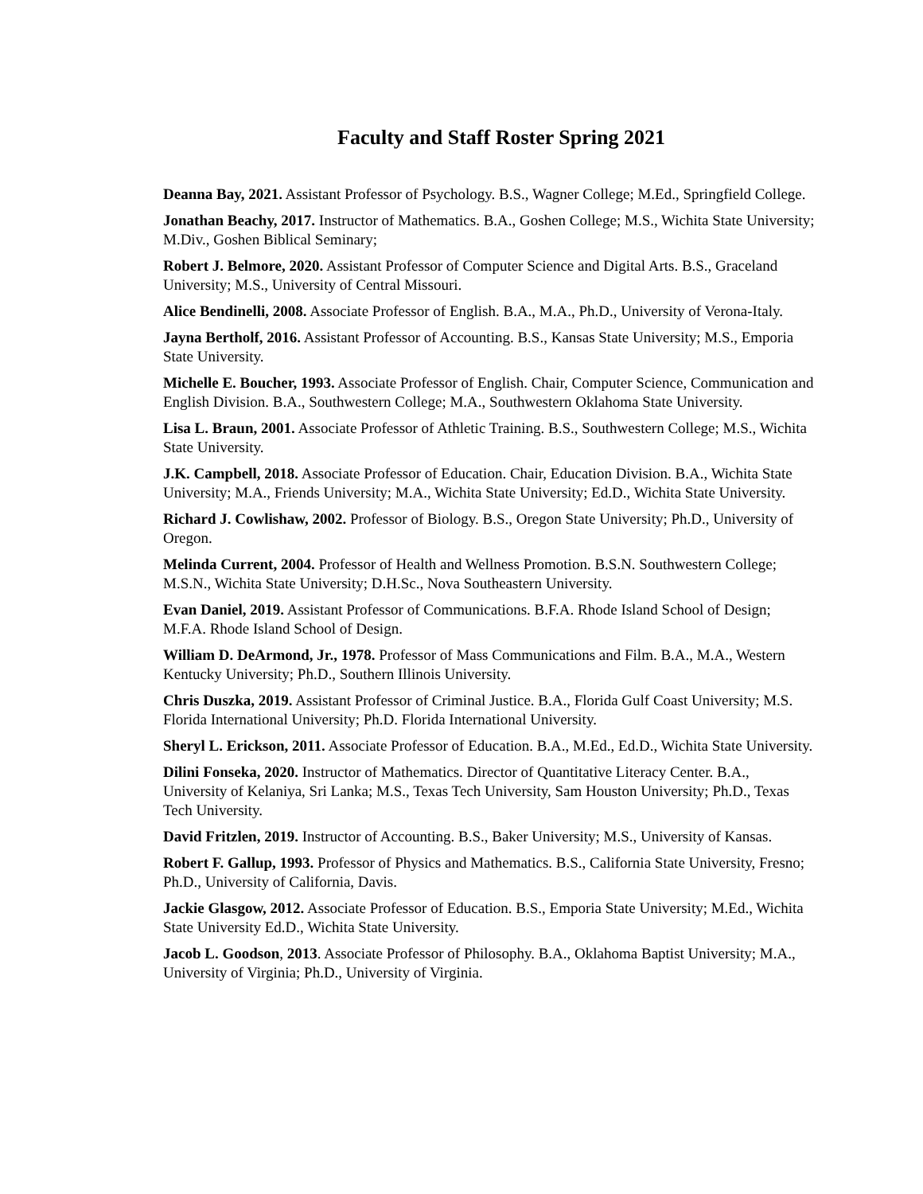Faculty and Staff Roster Spring 2021
Deanna Bay, 2021. Assistant Professor of Psychology. B.S., Wagner College; M.Ed., Springfield College.
Jonathan Beachy, 2017. Instructor of Mathematics. B.A., Goshen College; M.S., Wichita State University; M.Div., Goshen Biblical Seminary;
Robert J. Belmore, 2020. Assistant Professor of Computer Science and Digital Arts. B.S., Graceland University; M.S., University of Central Missouri.
Alice Bendinelli, 2008. Associate Professor of English. B.A., M.A., Ph.D., University of Verona-Italy.
Jayna Bertholf, 2016. Assistant Professor of Accounting. B.S., Kansas State University; M.S., Emporia State University.
Michelle E. Boucher, 1993. Associate Professor of English. Chair, Computer Science, Communication and English Division. B.A., Southwestern College; M.A., Southwestern Oklahoma State University.
Lisa L. Braun, 2001. Associate Professor of Athletic Training. B.S., Southwestern College; M.S., Wichita State University.
J.K. Campbell, 2018. Associate Professor of Education. Chair, Education Division. B.A., Wichita State University; M.A., Friends University; M.A., Wichita State University; Ed.D., Wichita State University.
Richard J. Cowlishaw, 2002. Professor of Biology. B.S., Oregon State University; Ph.D., University of Oregon.
Melinda Current, 2004. Professor of Health and Wellness Promotion. B.S.N. Southwestern College; M.S.N., Wichita State University; D.H.Sc., Nova Southeastern University.
Evan Daniel, 2019. Assistant Professor of Communications. B.F.A. Rhode Island School of Design; M.F.A. Rhode Island School of Design.
William D. DeArmond, Jr., 1978. Professor of Mass Communications and Film. B.A., M.A., Western Kentucky University; Ph.D., Southern Illinois University.
Chris Duszka, 2019. Assistant Professor of Criminal Justice. B.A., Florida Gulf Coast University; M.S. Florida International University; Ph.D. Florida International University.
Sheryl L. Erickson, 2011. Associate Professor of Education. B.A., M.Ed., Ed.D., Wichita State University.
Dilini Fonseka, 2020. Instructor of Mathematics. Director of Quantitative Literacy Center. B.A., University of Kelaniya, Sri Lanka; M.S., Texas Tech University, Sam Houston University; Ph.D., Texas Tech University.
David Fritzlen, 2019. Instructor of Accounting. B.S., Baker University; M.S., University of Kansas.
Robert F. Gallup, 1993. Professor of Physics and Mathematics. B.S., California State University, Fresno; Ph.D., University of California, Davis.
Jackie Glasgow, 2012. Associate Professor of Education. B.S., Emporia State University; M.Ed., Wichita State University Ed.D., Wichita State University.
Jacob L. Goodson, 2013. Associate Professor of Philosophy. B.A., Oklahoma Baptist University; M.A., University of Virginia; Ph.D., University of Virginia.